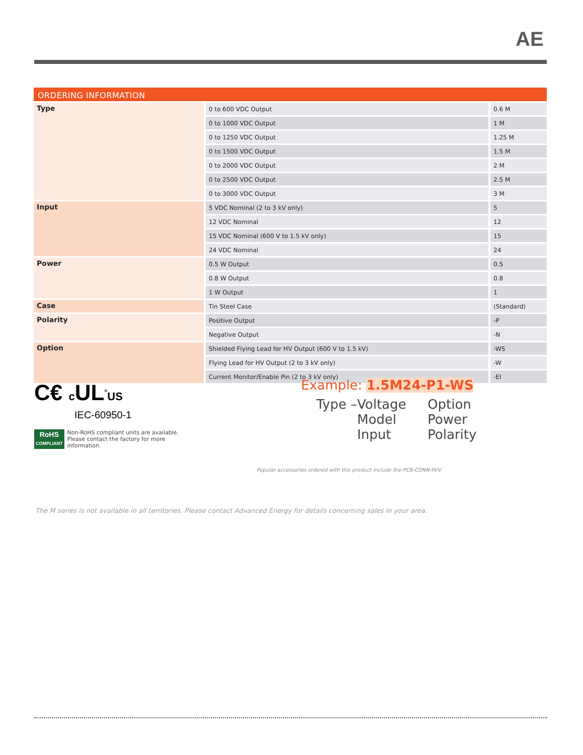AE
ORDERING INFORMATION
| Type | 0 to 600 VDC Output | 0.6 M |
| | 0 to 1000 VDC Output | 1 M |
| | 0 to 1250 VDC Output | 1.25 M |
| | 0 to 1500 VDC Output | 1.5 M |
| | 0 to 2000 VDC Output | 2 M |
| | 0 to 2500 VDC Output | 2.5 M |
| | 0 to 3000 VDC Output | 3 M |
| Input | 5 VDC Nominal (2 to 3 kV only) | 5 |
| | 12 VDC Nominal | 12 |
| | 15 VDC Nominal (600 V to 1.5 kV only) | 15 |
| | 24 VDC Nominal | 24 |
| Power | 0.5 W Output | 0.5 |
| | 0.8 W Output | 0.8 |
| | 1 W Output | 1 |
| Case | Tin Steel Case | (Standard) |
| Polarity | Positive Output | -P |
| | Negative Output | -N |
| Option | Shielded Flying Lead for HV Output (600 V to 1.5 kV) | -WS |
| | Flying Lead for HV Output (2 to 3 kV only) | -W |
| | Current Monitor/Enable Pin (2 to 3 kV only) | -EI |
C€ c UL<sup>®</sup>US
IEC-60950-1
RoHS
COMPLIANT
Non-RoHS compliant units are available.
Please contact the factory for more
information.
Example: 1.5M24-P1-WS
Type –
Voltage
Model
Input
Option
Power
Polarity
Popular accessories ordered with this product include the PCB-CONN-M/V.
The M series is not available in all territories. Please contact Advanced Energy for details concerning sales in your area.